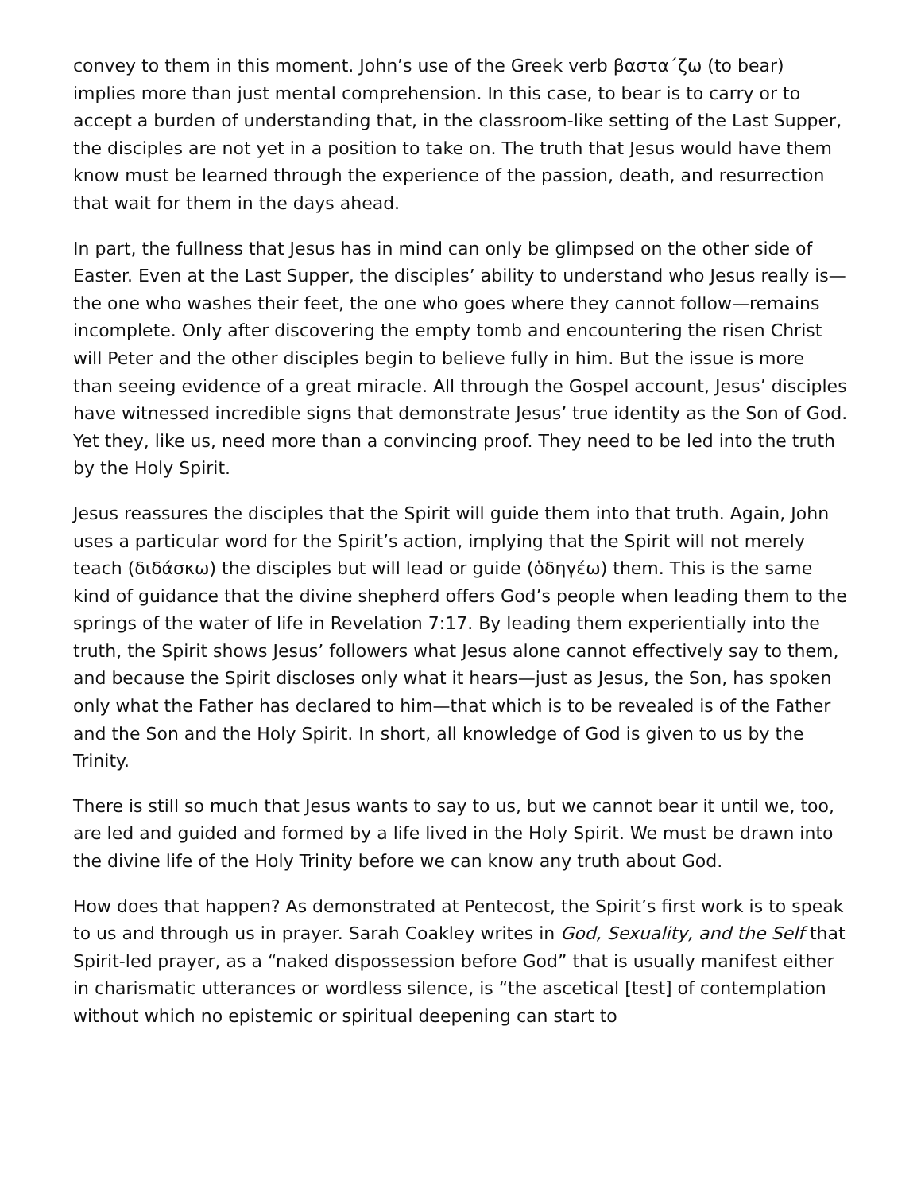convey to them in this moment. John’s use of the Greek verb βαστα´ζω (to bear) implies more than just mental comprehension. In this case, to bear is to carry or to accept a burden of understanding that, in the classroom-like setting of the Last Supper, the disciples are not yet in a position to take on. The truth that Jesus would have them know must be learned through the experience of the passion, death, and resurrection that wait for them in the days ahead.
In part, the fullness that Jesus has in mind can only be glimpsed on the other side of Easter. Even at the Last Supper, the disciples’ ability to understand who Jesus really is—the one who washes their feet, the one who goes where they cannot follow—remains incomplete. Only after discovering the empty tomb and encountering the risen Christ will Peter and the other disciples begin to believe fully in him. But the issue is more than seeing evidence of a great miracle. All through the Gospel account, Jesus’ disciples have witnessed incredible signs that demonstrate Jesus’ true identity as the Son of God. Yet they, like us, need more than a convincing proof. They need to be led into the truth by the Holy Spirit.
Jesus reassures the disciples that the Spirit will guide them into that truth. Again, John uses a particular word for the Spirit’s action, implying that the Spirit will not merely teach (διδάσκω) the disciples but will lead or guide (ὁδηγέω) them. This is the same kind of guidance that the divine shepherd offers God’s people when leading them to the springs of the water of life in Revelation 7:17. By leading them experientially into the truth, the Spirit shows Jesus’ followers what Jesus alone cannot effectively say to them, and because the Spirit discloses only what it hears—just as Jesus, the Son, has spoken only what the Father has declared to him—that which is to be revealed is of the Father and the Son and the Holy Spirit. In short, all knowledge of God is given to us by the Trinity.
There is still so much that Jesus wants to say to us, but we cannot bear it until we, too, are led and guided and formed by a life lived in the Holy Spirit. We must be drawn into the divine life of the Holy Trinity before we can know any truth about God.
How does that happen? As demonstrated at Pentecost, the Spirit’s first work is to speak to us and through us in prayer. Sarah Coakley writes in God, Sexuality, and the Self that Spirit-led prayer, as a “naked dispossession before God” that is usually manifest either in charismatic utterances or wordless silence, is “the ascetical [test] of contemplation without which no epistemic or spiritual deepening can start to